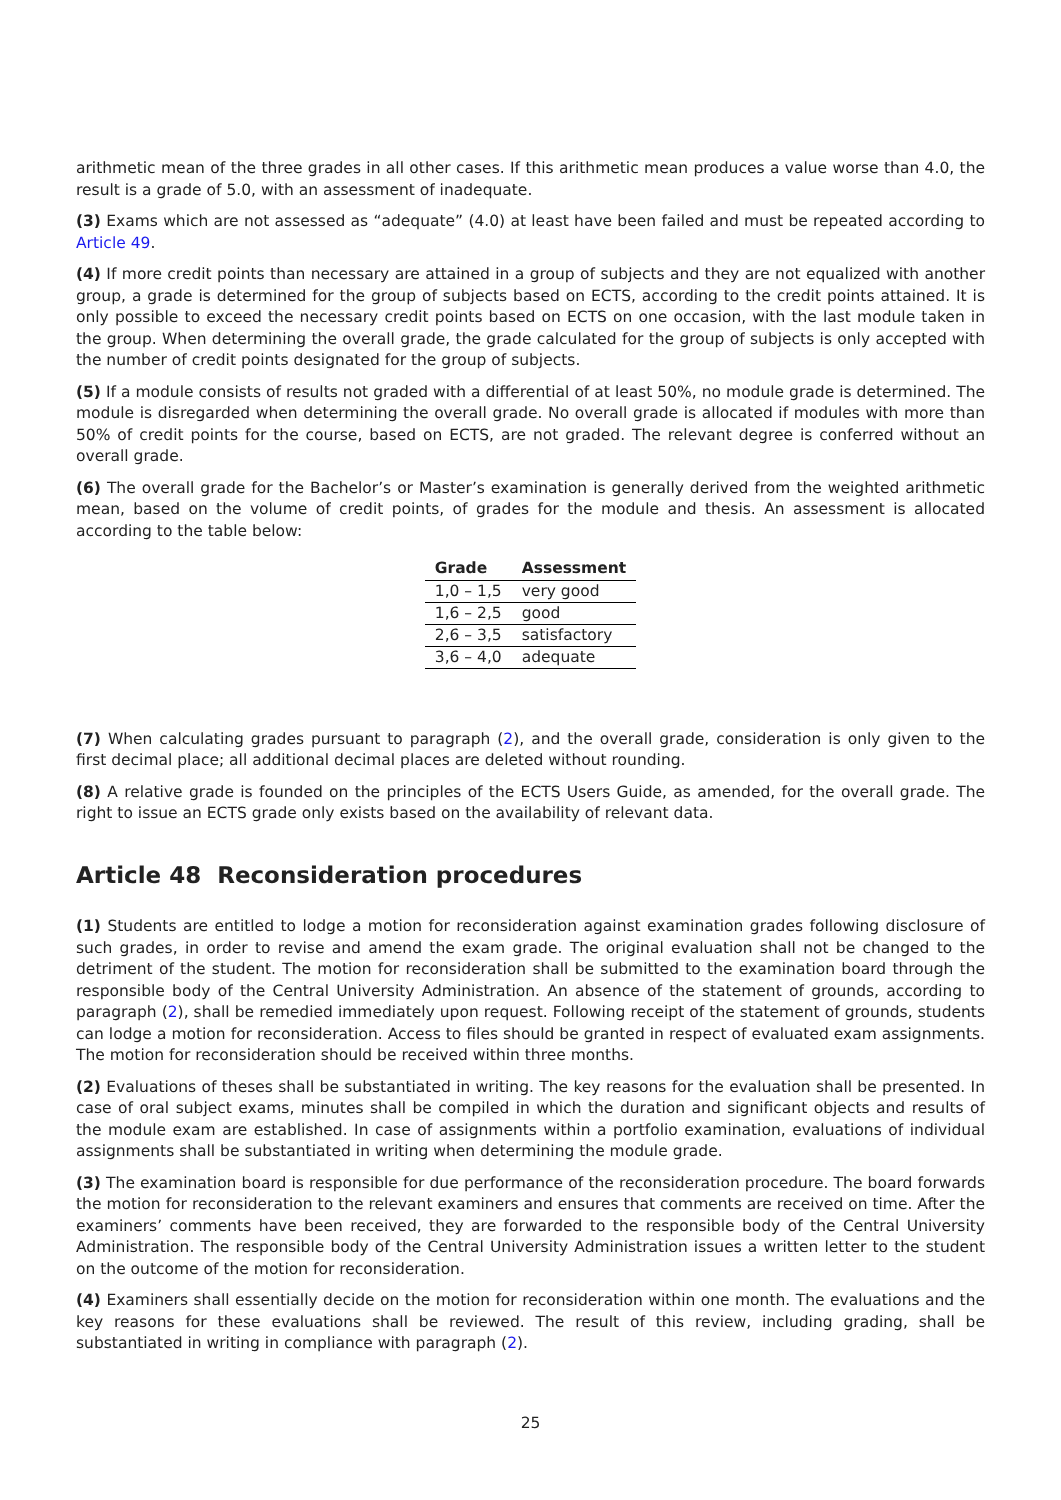arithmetic mean of the three grades in all other cases. If this arithmetic mean produces a value worse than 4.0, the result is a grade of 5.0, with an assessment of inadequate.
(3) Exams which are not assessed as “adequate” (4.0) at least have been failed and must be repeated according to Article 49.
(4) If more credit points than necessary are attained in a group of subjects and they are not equalized with another group, a grade is determined for the group of subjects based on ECTS, according to the credit points attained. It is only possible to exceed the necessary credit points based on ECTS on one occasion, with the last module taken in the group. When determining the overall grade, the grade calculated for the group of subjects is only accepted with the number of credit points designated for the group of subjects.
(5) If a module consists of results not graded with a differential of at least 50%, no module grade is determined. The module is disregarded when determining the overall grade. No overall grade is allocated if modules with more than 50% of credit points for the course, based on ECTS, are not graded. The relevant degree is conferred without an overall grade.
(6) The overall grade for the Bachelor’s or Master’s examination is generally derived from the weighted arithmetic mean, based on the volume of credit points, of grades for the module and thesis. An assessment is allocated according to the table below:
| Grade | Assessment |
| --- | --- |
| 1,0 – 1,5 | very good |
| 1,6 – 2,5 | good |
| 2,6 – 3,5 | satisfactory |
| 3,6 – 4,0 | adequate |
(7) When calculating grades pursuant to paragraph (2), and the overall grade, consideration is only given to the first decimal place; all additional decimal places are deleted without rounding.
(8) A relative grade is founded on the principles of the ECTS Users Guide, as amended, for the overall grade. The right to issue an ECTS grade only exists based on the availability of relevant data.
Article 48 Reconsideration procedures
(1) Students are entitled to lodge a motion for reconsideration against examination grades following disclosure of such grades, in order to revise and amend the exam grade. The original evaluation shall not be changed to the detriment of the student. The motion for reconsideration shall be submitted to the examination board through the responsible body of the Central University Administration. An absence of the statement of grounds, according to paragraph (2), shall be remedied immediately upon request. Following receipt of the statement of grounds, students can lodge a motion for reconsideration. Access to files should be granted in respect of evaluated exam assignments. The motion for reconsideration should be received within three months.
(2) Evaluations of theses shall be substantiated in writing. The key reasons for the evaluation shall be presented. In case of oral subject exams, minutes shall be compiled in which the duration and significant objects and results of the module exam are established. In case of assignments within a portfolio examination, evaluations of individual assignments shall be substantiated in writing when determining the module grade.
(3) The examination board is responsible for due performance of the reconsideration procedure. The board forwards the motion for reconsideration to the relevant examiners and ensures that comments are received on time. After the examiners’ comments have been received, they are forwarded to the responsible body of the Central University Administration. The responsible body of the Central University Administration issues a written letter to the student on the outcome of the motion for reconsideration.
(4) Examiners shall essentially decide on the motion for reconsideration within one month. The evaluations and the key reasons for these evaluations shall be reviewed. The result of this review, including grading, shall be substantiated in writing in compliance with paragraph (2).
25